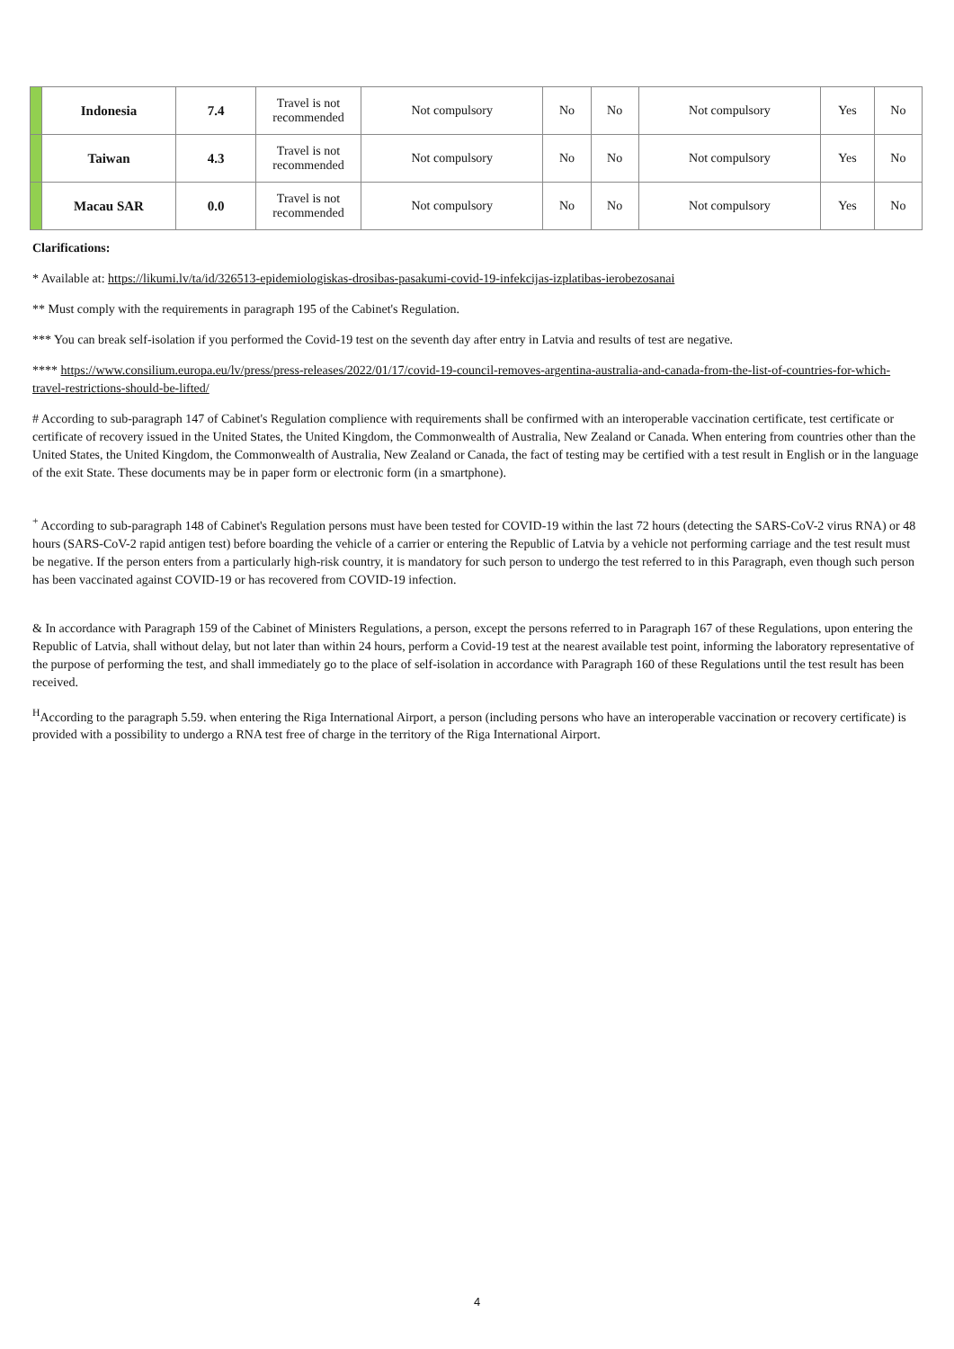| | Indonesia | 7.4 | Travel is not recommended | Not compulsory | No | No | Not compulsory | Yes | No |
| | Taiwan | 4.3 | Travel is not recommended | Not compulsory | No | No | Not compulsory | Yes | No |
| | Macau SAR | 0.0 | Travel is not recommended | Not compulsory | No | No | Not compulsory | Yes | No |
Clarifications:
* Available at: https://likumi.lv/ta/id/326513-epidemiologiskas-drosibas-pasakumi-covid-19-infekcijas-izplatibas-ierobezosanai
** Must comply with the requirements in paragraph 195 of the Cabinet's Regulation.
*** You can break self-isolation if you performed the Covid-19 test on the seventh day after entry in Latvia and results of test are negative.
**** https://www.consilium.europa.eu/lv/press/press-releases/2022/01/17/covid-19-council-removes-argentina-australia-and-canada-from-the-list-of-countries-for-which-travel-restrictions-should-be-lifted/
# According to sub-paragraph 147 of Cabinet's Regulation complience with requirements shall be confirmed with an interoperable vaccination certificate, test certificate or certificate of recovery issued in the United States, the United Kingdom, the Commonwealth of Australia, New Zealand or Canada. When entering from countries other than the United States, the United Kingdom, the Commonwealth of Australia, New Zealand or Canada, the fact of testing may be certified with a test result in English or in the language of the exit State. These documents may be in paper form or electronic form (in a smartphone).
<sup>+</sup> According to sub-paragraph 148 of Cabinet's Regulation persons must have been tested for COVID-19 within the last 72 hours (detecting the SARS-CoV-2 virus RNA) or 48 hours (SARS-CoV-2 rapid antigen test) before boarding the vehicle of a carrier or entering the Republic of Latvia by a vehicle not performing carriage and the test result must be negative. If the person enters from a particularly high-risk country, it is mandatory for such person to undergo the test referred to in this Paragraph, even though such person has been vaccinated against COVID-19 or has recovered from COVID-19 infection.
& In accordance with Paragraph 159 of the Cabinet of Ministers Regulations, a person, except the persons referred to in Paragraph 167 of these Regulations, upon entering the Republic of Latvia, shall without delay, but not later than within 24 hours, perform a Covid-19 test at the nearest available test point, informing the laboratory representative of the purpose of performing the test, and shall immediately go to the place of self-isolation in accordance with Paragraph 160 of these Regulations until the test result has been received.
<sup>H</sup>According to the paragraph 5.59. when entering the Riga International Airport, a person (including persons who have an interoperable vaccination or recovery certificate) is provided with a possibility to undergo a RNA test free of charge in the territory of the Riga International Airport.
4